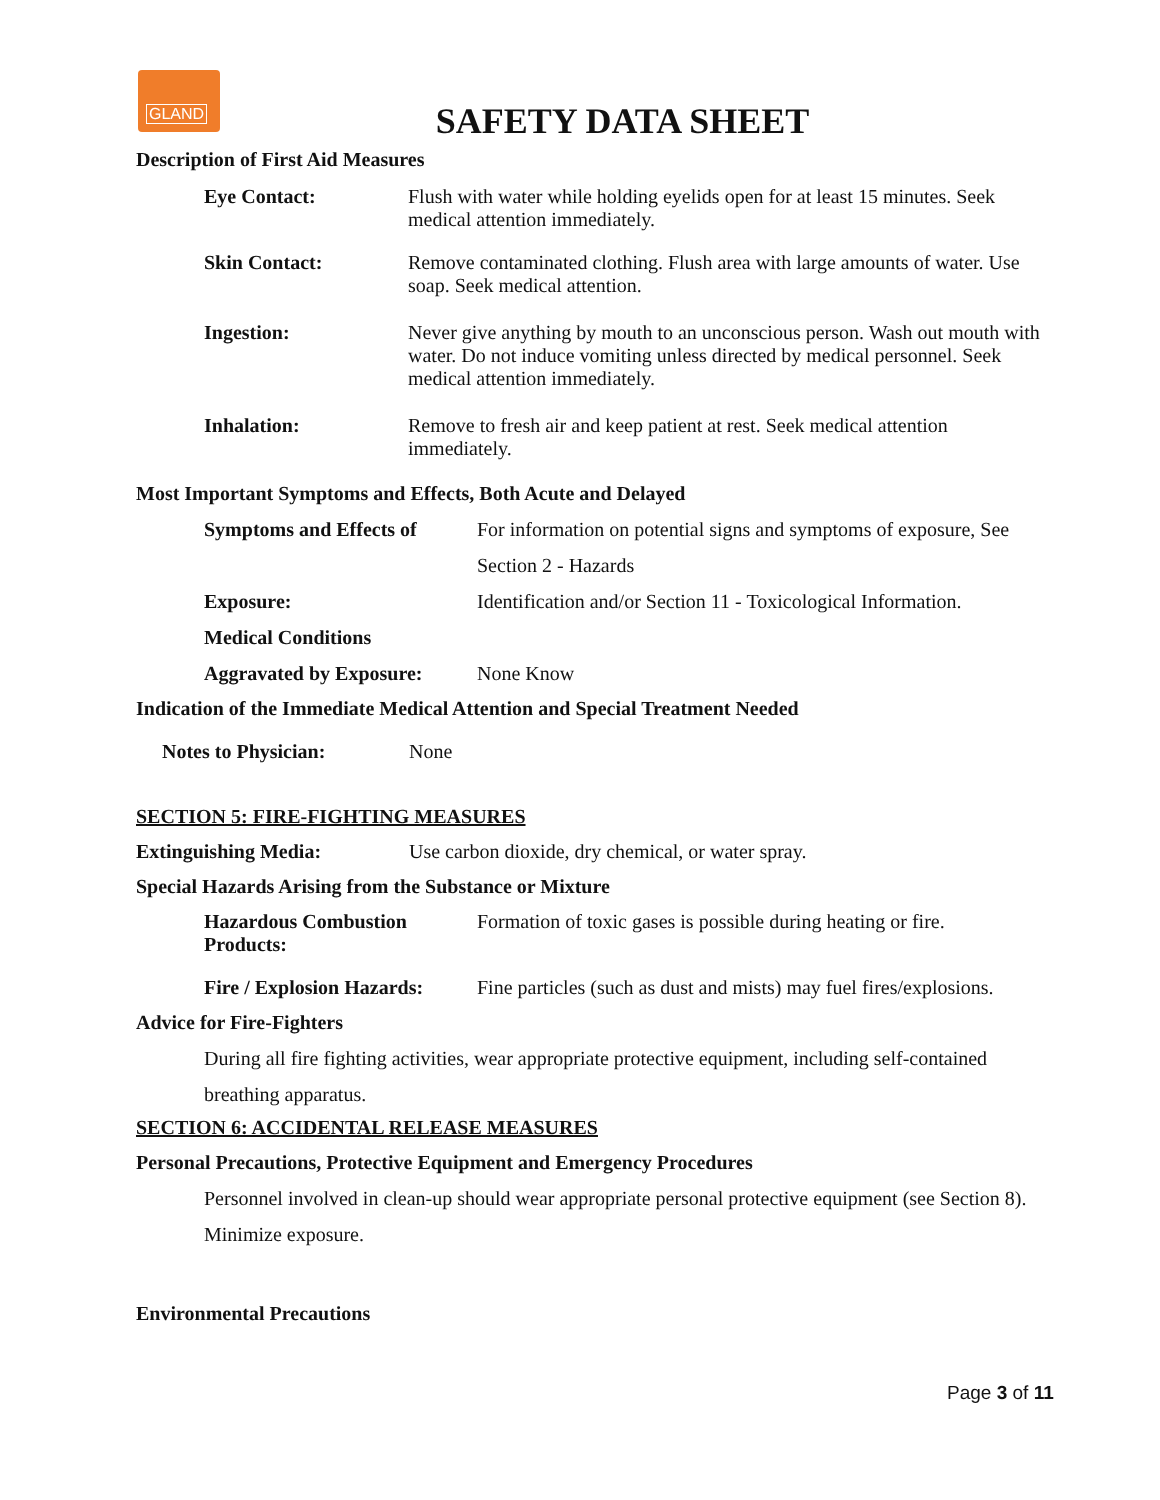GLAND
SAFETY DATA SHEET
Description of First Aid Measures
Eye Contact: Flush with water while holding eyelids open for at least 15 minutes. Seek medical attention immediately.
Skin Contact: Remove contaminated clothing. Flush area with large amounts of water. Use soap. Seek medical attention.
Ingestion: Never give anything by mouth to an unconscious person. Wash out mouth with water. Do not induce vomiting unless directed by medical personnel. Seek medical attention immediately.
Inhalation: Remove to fresh air and keep patient at rest. Seek medical attention immediately.
Most Important Symptoms and Effects, Both Acute and Delayed
Symptoms and Effects of
For information on potential signs and symptoms of exposure, See
Section 2 - Hazards
Exposure: Identification and/or Section 11 - Toxicological Information.
Medical Conditions
Aggravated by Exposure:
None Know
Indication of the Immediate Medical Attention and Special Treatment Needed
Notes to Physician: None
SECTION 5: FIRE-FIGHTING MEASURES
Extinguishing Media: Use carbon dioxide, dry chemical, or water spray.
Special Hazards Arising from the Substance or Mixture
Hazardous Combustion
Products:
Formation of toxic gases is possible during heating or fire.
Fire / Explosion Hazards:
Fine particles (such as dust and mists) may fuel fires/explosions.
Advice for Fire-Fighters
During all fire fighting activities, wear appropriate protective equipment, including self-contained breathing apparatus.
SECTION 6: ACCIDENTAL RELEASE MEASURES
Personal Precautions, Protective Equipment and Emergency Procedures
Personnel involved in clean-up should wear appropriate personal protective equipment (see Section 8). Minimize exposure.
Environmental Precautions
Page 3 of 11